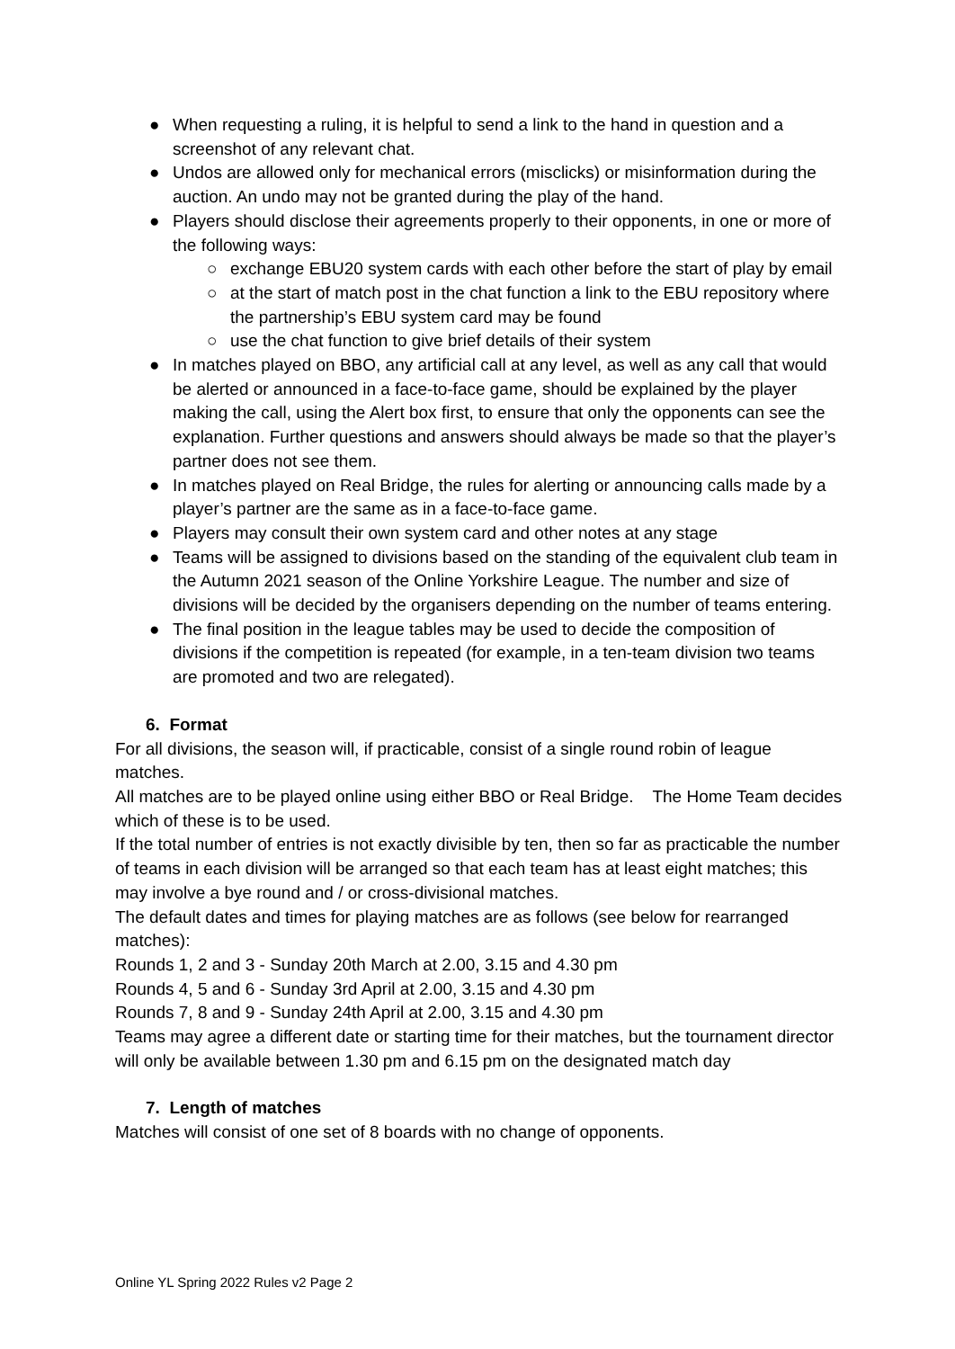● When requesting a ruling, it is helpful to send a link to the hand in question and a screenshot of any relevant chat.
● Undos are allowed only for mechanical errors (misclicks) or misinformation during the auction. An undo may not be granted during the play of the hand.
● Players should disclose their agreements properly to their opponents, in one or more of the following ways:
○ exchange EBU20 system cards with each other before the start of play by email
○ at the start of match post in the chat function a link to the EBU repository where the partnership’s EBU system card may be found
○ use the chat function to give brief details of their system
● In matches played on BBO, any artificial call at any level, as well as any call that would be alerted or announced in a face-to-face game, should be explained by the player making the call, using the Alert box first, to ensure that only the opponents can see the explanation. Further questions and answers should always be made so that the player’s partner does not see them.
● In matches played on Real Bridge, the rules for alerting or announcing calls made by a player’s partner are the same as in a face-to-face game.
● Players may consult their own system card and other notes at any stage
● Teams will be assigned to divisions based on the standing of the equivalent club team in the Autumn 2021 season of the Online Yorkshire League. The number and size of divisions will be decided by the organisers depending on the number of teams entering.
● The final position in the league tables may be used to decide the composition of divisions if the competition is repeated (for example, in a ten-team division two teams are promoted and two are relegated).
6. Format
For all divisions, the season will, if practicable, consist of a single round robin of league matches.
All matches are to be played online using either BBO or Real Bridge. The Home Team decides which of these is to be used.
If the total number of entries is not exactly divisible by ten, then so far as practicable the number of teams in each division will be arranged so that each team has at least eight matches; this may involve a bye round and / or cross-divisional matches.
The default dates and times for playing matches are as follows (see below for rearranged matches):
Rounds 1, 2 and 3 - Sunday 20th March at 2.00, 3.15 and 4.30 pm
Rounds 4, 5 and 6 - Sunday 3rd April at 2.00, 3.15 and 4.30 pm
Rounds 7, 8 and 9 - Sunday 24th April at 2.00, 3.15 and 4.30 pm
Teams may agree a different date or starting time for their matches, but the tournament director will only be available between 1.30 pm and 6.15 pm on the designated match day
7. Length of matches
Matches will consist of one set of 8 boards with no change of opponents.
Online YL Spring 2022 Rules v2 Page 2